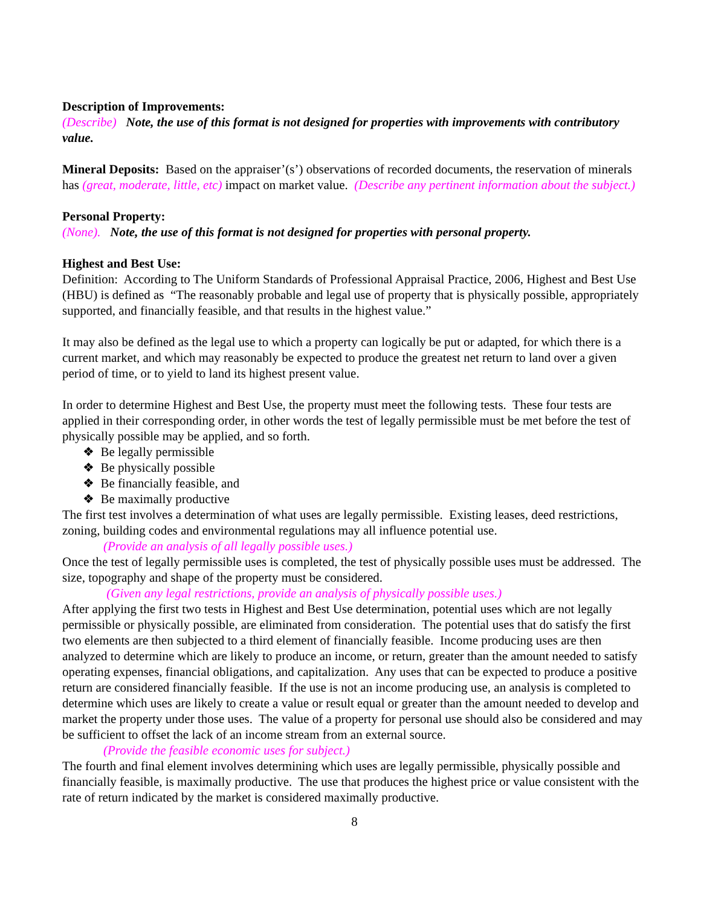Description of Improvements:
(Describe) Note, the use of this format is not designed for properties with improvements with contributory value.
Mineral Deposits: Based on the appraiser’(s’) observations of recorded documents, the reservation of minerals has (great, moderate, little, etc) impact on market value. (Describe any pertinent information about the subject.)
Personal Property:
(None). Note, the use of this format is not designed for properties with personal property.
Highest and Best Use:
Definition: According to The Uniform Standards of Professional Appraisal Practice, 2006, Highest and Best Use (HBU) is defined as “The reasonably probable and legal use of property that is physically possible, appropriately supported, and financially feasible, and that results in the highest value.”
It may also be defined as the legal use to which a property can logically be put or adapted, for which there is a current market, and which may reasonably be expected to produce the greatest net return to land over a given period of time, or to yield to land its highest present value.
In order to determine Highest and Best Use, the property must meet the following tests. These four tests are applied in their corresponding order, in other words the test of legally permissible must be met before the test of physically possible may be applied, and so forth.
❖ Be legally permissible
❖ Be physically possible
❖ Be financially feasible, and
❖ Be maximally productive
The first test involves a determination of what uses are legally permissible. Existing leases, deed restrictions, zoning, building codes and environmental regulations may all influence potential use.
(Provide an analysis of all legally possible uses.)
Once the test of legally permissible uses is completed, the test of physically possible uses must be addressed. The size, topography and shape of the property must be considered.
(Given any legal restrictions, provide an analysis of physically possible uses.)
After applying the first two tests in Highest and Best Use determination, potential uses which are not legally permissible or physically possible, are eliminated from consideration. The potential uses that do satisfy the first two elements are then subjected to a third element of financially feasible. Income producing uses are then analyzed to determine which are likely to produce an income, or return, greater than the amount needed to satisfy operating expenses, financial obligations, and capitalization. Any uses that can be expected to produce a positive return are considered financially feasible. If the use is not an income producing use, an analysis is completed to determine which uses are likely to create a value or result equal or greater than the amount needed to develop and market the property under those uses. The value of a property for personal use should also be considered and may be sufficient to offset the lack of an income stream from an external source.
(Provide the feasible economic uses for subject.)
The fourth and final element involves determining which uses are legally permissible, physically possible and financially feasible, is maximally productive. The use that produces the highest price or value consistent with the rate of return indicated by the market is considered maximally productive.
8